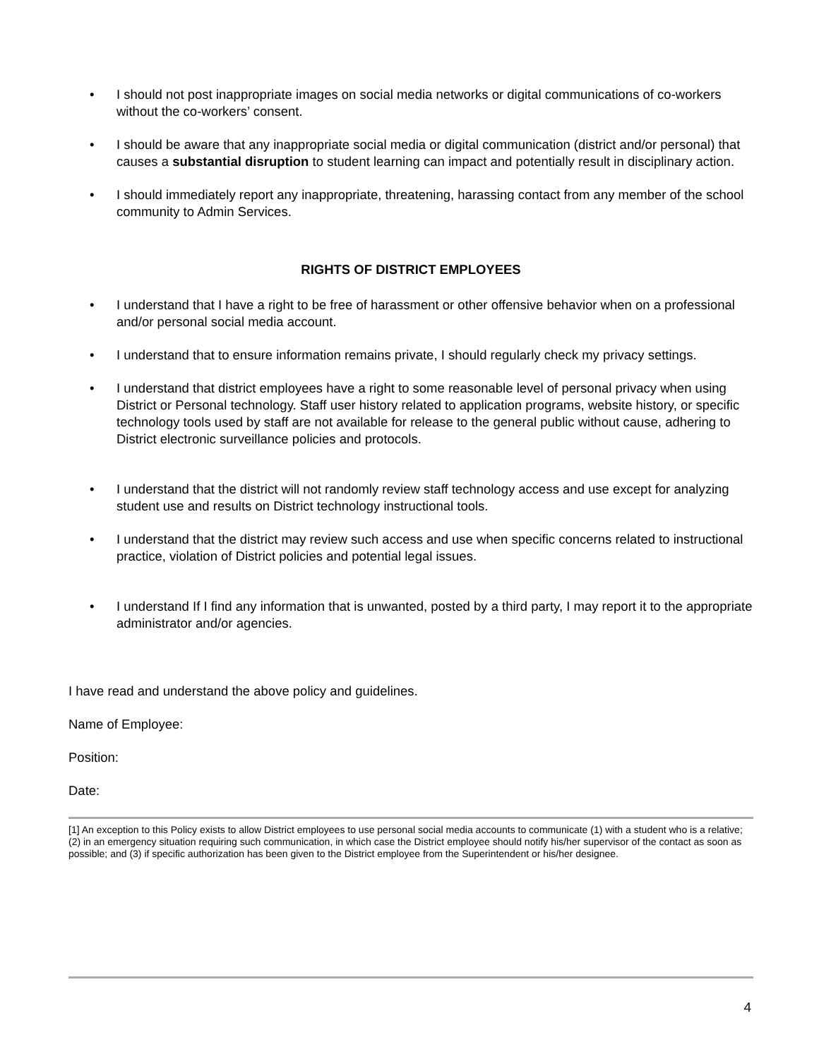• I should not post inappropriate images on social media networks or digital communications of co-workers without the co-workers’ consent.
• I should be aware that any inappropriate social media or digital communication (district and/or personal) that causes a substantial disruption to student learning can impact and potentially result in disciplinary action.
• I should immediately report any inappropriate, threatening, harassing contact from any member of the school community to Admin Services.
RIGHTS OF DISTRICT EMPLOYEES
• I understand that I have a right to be free of harassment or other offensive behavior when on a professional and/or personal social media account.
• I understand that to ensure information remains private, I should regularly check my privacy settings.
• I understand that district employees have a right to some reasonable level of personal privacy when using District or Personal technology. Staff user history related to application programs, website history, or specific technology tools used by staff are not available for release to the general public without cause, adhering to District electronic surveillance policies and protocols.
• I understand that the district will not randomly review staff technology access and use except for analyzing student use and results on District technology instructional tools.
• I understand that the district may review such access and use when specific concerns related to instructional practice, violation of District policies and potential legal issues.
• I understand If I find any information that is unwanted, posted by a third party, I may report it to the appropriate administrator and/or agencies.
I have read and understand the above policy and guidelines.
Name of Employee:
Position:
Date:
[1] An exception to this Policy exists to allow District employees to use personal social media accounts to communicate (1) with a student who is a relative; (2) in an emergency situation requiring such communication, in which case the District employee should notify his/her supervisor of the contact as soon as possible; and (3) if specific authorization has been given to the District employee from the Superintendent or his/her designee.
4